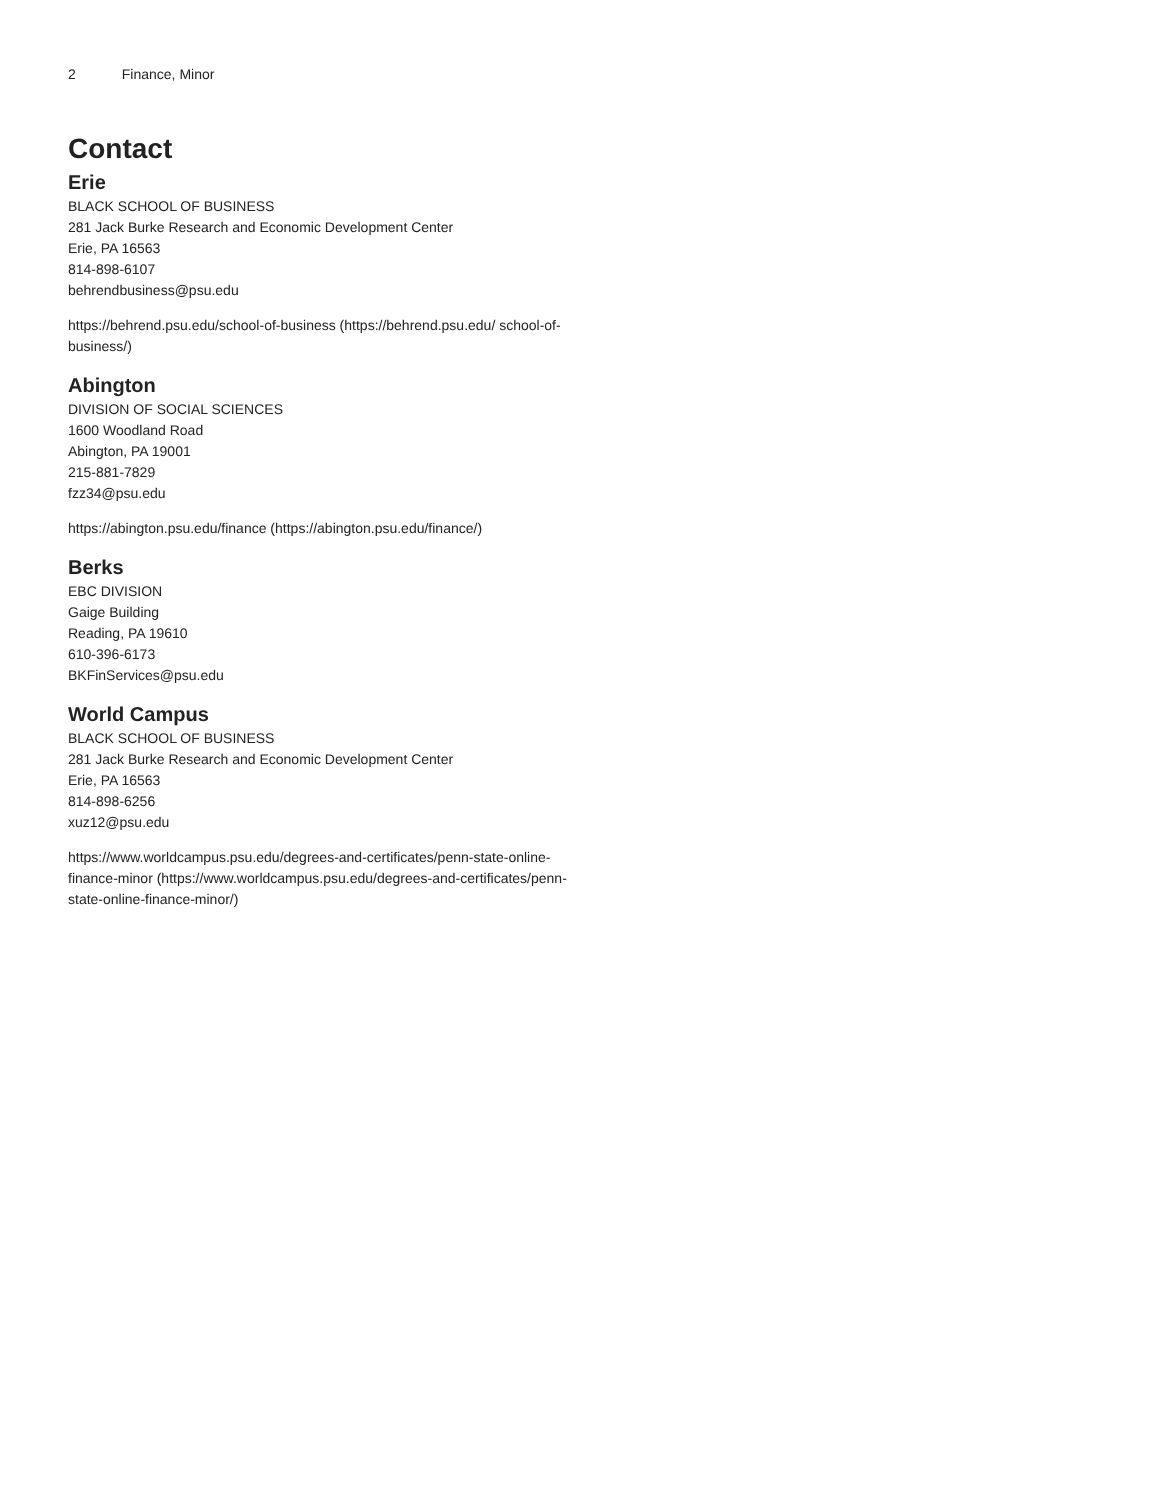2 Finance, Minor
Contact
Erie
BLACK SCHOOL OF BUSINESS
281 Jack Burke Research and Economic Development Center
Erie, PA 16563
814-898-6107
behrendbusiness@psu.edu
https://behrend.psu.edu/school-of-business (https://behrend.psu.edu/ school-of-business/)
Abington
DIVISION OF SOCIAL SCIENCES
1600 Woodland Road
Abington, PA 19001
215-881-7829
fzz34@psu.edu
https://abington.psu.edu/finance (https://abington.psu.edu/finance/)
Berks
EBC DIVISION
Gaige Building
Reading, PA 19610
610-396-6173
BKFinServices@psu.edu
World Campus
BLACK SCHOOL OF BUSINESS
281 Jack Burke Research and Economic Development Center
Erie, PA 16563
814-898-6256
xuz12@psu.edu
https://www.worldcampus.psu.edu/degrees-and-certificates/penn-state-online-finance-minor (https://www.worldcampus.psu.edu/degrees-and-certificates/penn-state-online-finance-minor/)